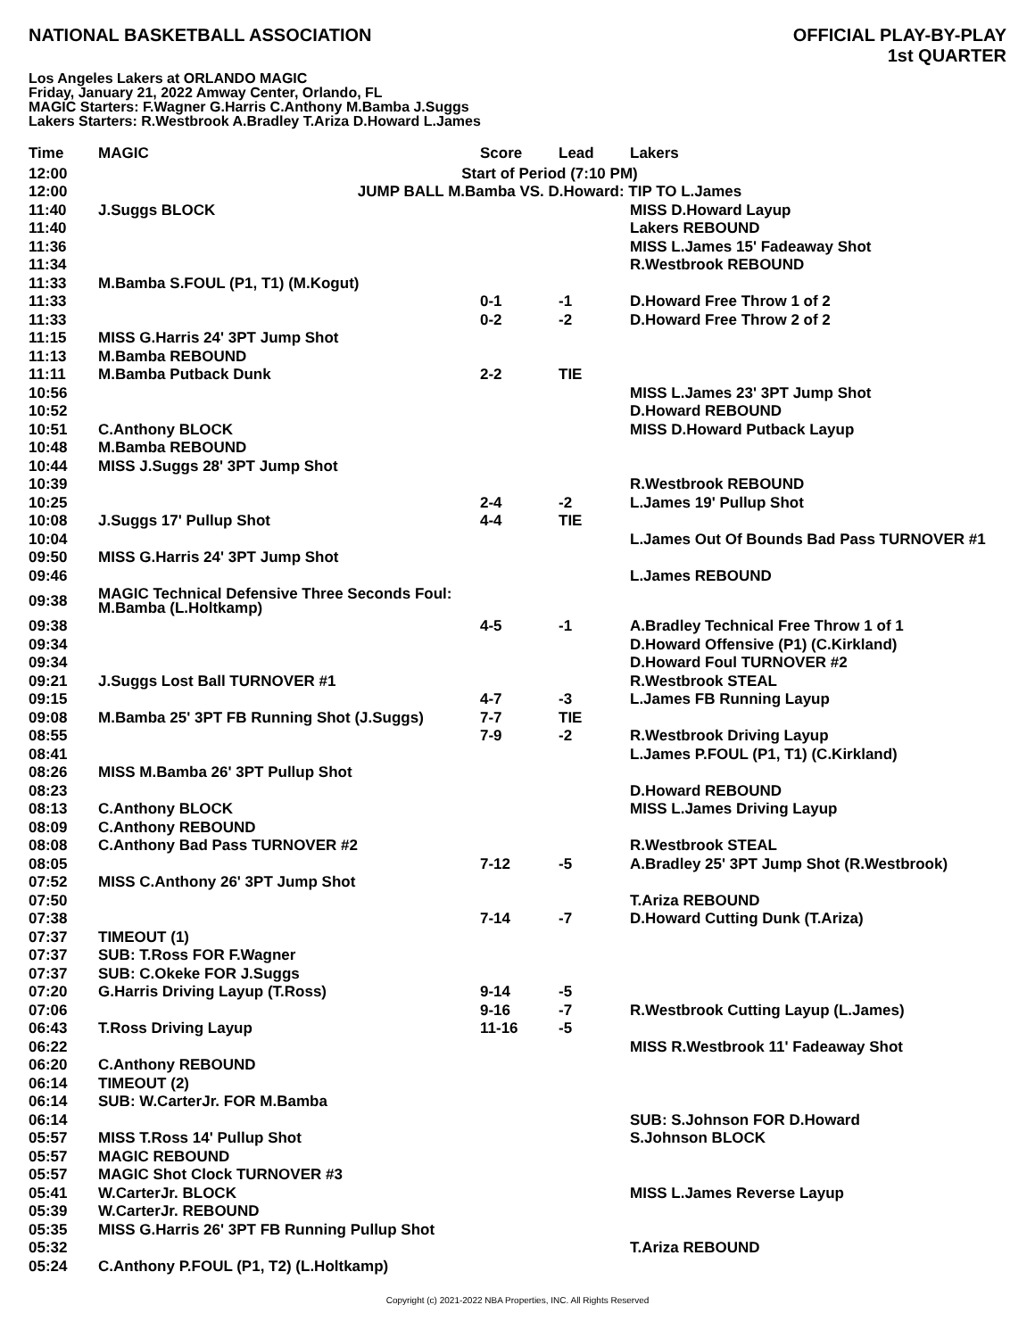NATIONAL BASKETBALL ASSOCIATION
OFFICIAL PLAY-BY-PLAY
1st QUARTER
Los Angeles Lakers at ORLANDO MAGIC
Friday, January 21, 2022 Amway Center, Orlando, FL
MAGIC Starters: F.Wagner G.Harris C.Anthony M.Bamba J.Suggs
Lakers Starters: R.Westbrook A.Bradley T.Ariza D.Howard L.James
| Time | MAGIC | Score | Lead | Lakers |
| --- | --- | --- | --- | --- |
| 12:00 | Start of Period (7:10 PM) | | | |
| 12:00 | JUMP BALL M.Bamba VS. D.Howard: TIP TO L.James | | | |
| 11:40 | J.Suggs BLOCK | | | MISS D.Howard Layup |
| 11:40 | | | | Lakers REBOUND |
| 11:36 | | | | MISS L.James 15' Fadeaway Shot |
| 11:34 | | | | R.Westbrook REBOUND |
| 11:33 | M.Bamba S.FOUL (P1, T1) (M.Kogut) | | | |
| 11:33 | | 0-1 | -1 | D.Howard Free Throw 1 of 2 |
| 11:33 | | 0-2 | -2 | D.Howard Free Throw 2 of 2 |
| 11:15 | MISS G.Harris 24' 3PT Jump Shot | | | |
| 11:13 | M.Bamba REBOUND | | | |
| 11:11 | M.Bamba Putback Dunk | 2-2 | TIE | |
| 10:56 | | | | MISS L.James 23' 3PT Jump Shot |
| 10:52 | | | | D.Howard REBOUND |
| 10:51 | C.Anthony BLOCK | | | MISS D.Howard Putback Layup |
| 10:48 | M.Bamba REBOUND | | | |
| 10:44 | MISS J.Suggs 28' 3PT Jump Shot | | | |
| 10:39 | | | | R.Westbrook REBOUND |
| 10:25 | | 2-4 | -2 | L.James 19' Pullup Shot |
| 10:08 | J.Suggs 17' Pullup Shot | 4-4 | TIE | |
| 10:04 | | | | L.James Out Of Bounds Bad Pass TURNOVER #1 |
| 09:50 | MISS G.Harris 24' 3PT Jump Shot | | | |
| 09:46 | | | | L.James REBOUND |
| 09:38 | MAGIC Technical Defensive Three Seconds Foul: M.Bamba (L.Holtkamp) | | | |
| 09:38 | | 4-5 | -1 | A.Bradley Technical Free Throw 1 of 1 |
| 09:34 | | | | D.Howard Offensive (P1) (C.Kirkland) |
| 09:34 | | | | D.Howard Foul TURNOVER #2 |
| 09:21 | J.Suggs Lost Ball TURNOVER #1 | | | R.Westbrook STEAL |
| 09:15 | | 4-7 | -3 | L.James FB Running Layup |
| 09:08 | M.Bamba 25' 3PT FB Running Shot (J.Suggs) | 7-7 | TIE | |
| 08:55 | | 7-9 | -2 | R.Westbrook Driving Layup |
| 08:41 | | | | L.James P.FOUL (P1, T1) (C.Kirkland) |
| 08:26 | MISS M.Bamba 26' 3PT Pullup Shot | | | |
| 08:23 | | | | D.Howard REBOUND |
| 08:13 | C.Anthony BLOCK | | | MISS L.James Driving Layup |
| 08:09 | C.Anthony REBOUND | | | |
| 08:08 | C.Anthony Bad Pass TURNOVER #2 | | | R.Westbrook STEAL |
| 08:05 | | 7-12 | -5 | A.Bradley 25' 3PT Jump Shot (R.Westbrook) |
| 07:52 | MISS C.Anthony 26' 3PT Jump Shot | | | |
| 07:50 | | | | T.Ariza REBOUND |
| 07:38 | | 7-14 | -7 | D.Howard Cutting Dunk (T.Ariza) |
| 07:37 | TIMEOUT (1) | | | |
| 07:37 | SUB: T.Ross FOR F.Wagner | | | |
| 07:37 | SUB: C.Okeke FOR J.Suggs | | | |
| 07:20 | G.Harris Driving Layup (T.Ross) | 9-14 | -5 | |
| 07:06 | | 9-16 | -7 | R.Westbrook Cutting Layup (L.James) |
| 06:43 | T.Ross Driving Layup | 11-16 | -5 | |
| 06:22 | | | | MISS R.Westbrook 11' Fadeaway Shot |
| 06:20 | C.Anthony REBOUND | | | |
| 06:14 | TIMEOUT (2) | | | |
| 06:14 | SUB: W.CarterJr. FOR M.Bamba | | | |
| 06:14 | | | | SUB: S.Johnson FOR D.Howard |
| 05:57 | MISS T.Ross 14' Pullup Shot | | | S.Johnson BLOCK |
| 05:57 | MAGIC REBOUND | | | |
| 05:57 | MAGIC Shot Clock TURNOVER #3 | | | |
| 05:41 | W.CarterJr. BLOCK | | | MISS L.James Reverse Layup |
| 05:39 | W.CarterJr. REBOUND | | | |
| 05:35 | MISS G.Harris 26' 3PT FB Running Pullup Shot | | | |
| 05:32 | | | | T.Ariza REBOUND |
| 05:24 | C.Anthony P.FOUL (P1, T2) (L.Holtkamp) | | | |
Copyright (c) 2021-2022 NBA Properties, INC. All Rights Reserved